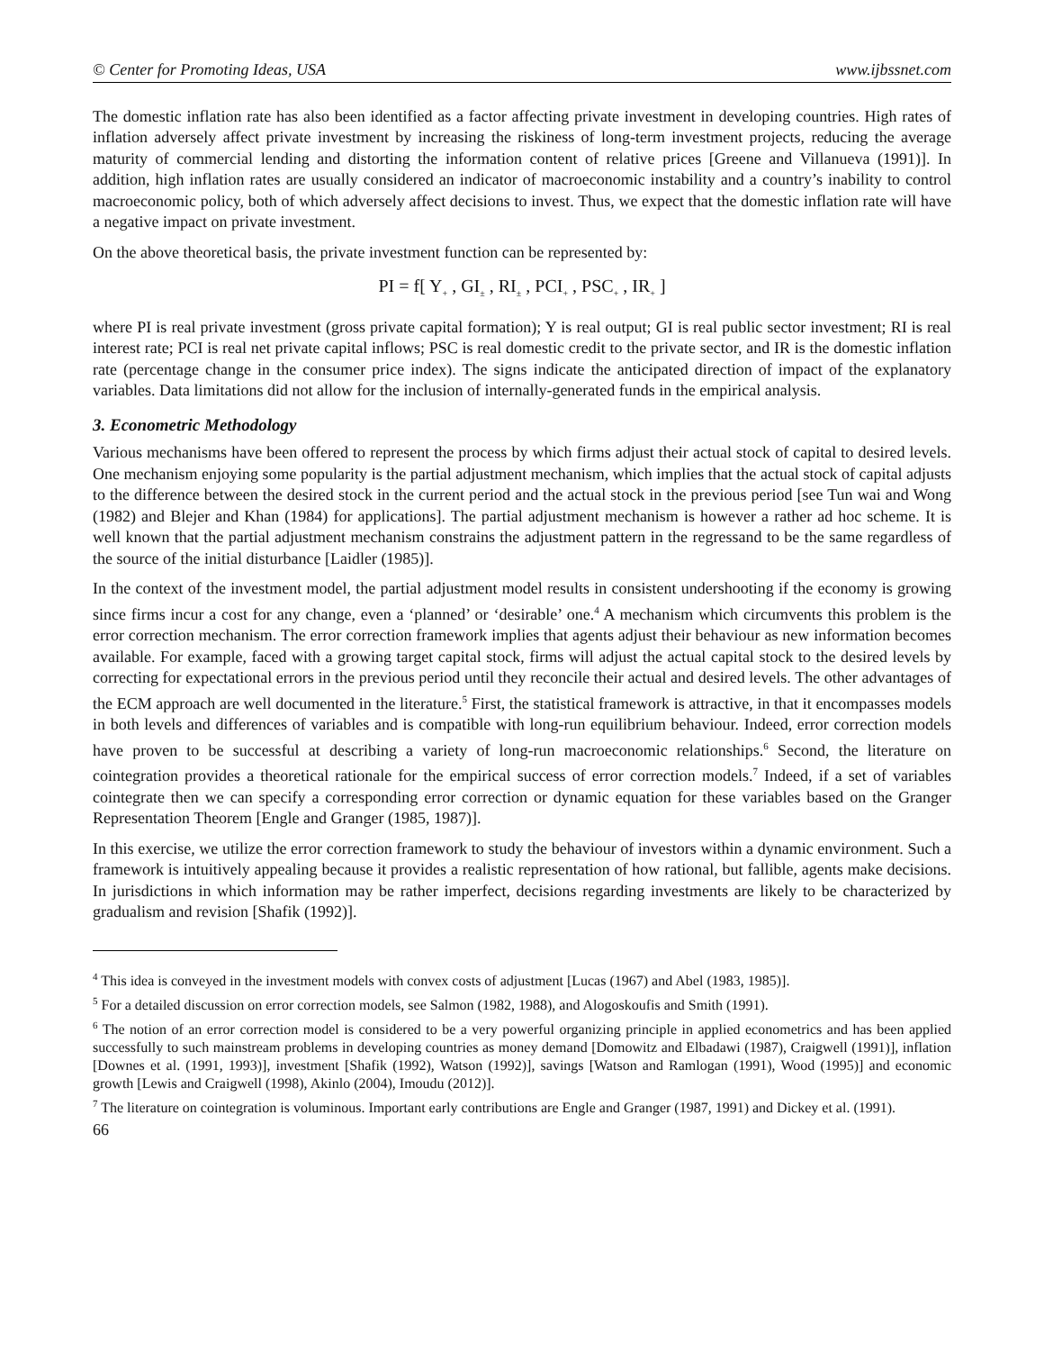© Center for Promoting Ideas, USA www.ijbssnet.com
The domestic inflation rate has also been identified as a factor affecting private investment in developing countries. High rates of inflation adversely affect private investment by increasing the riskiness of long-term investment projects, reducing the average maturity of commercial lending and distorting the information content of relative prices [Greene and Villanueva (1991)]. In addition, high inflation rates are usually considered an indicator of macroeconomic instability and a country’s inability to control macroeconomic policy, both of which adversely affect decisions to invest. Thus, we expect that the domestic inflation rate will have a negative impact on private investment.
On the above theoretical basis, the private investment function can be represented by:
PI = f[ Y<sub>+</sub> , GI<sub>±</sub> , RI<sub>±</sub> , PCI<sub>+</sub> , PSC<sub>+</sub> , IR<sub>+</sub> ]
where PI is real private investment (gross private capital formation); Y is real output; GI is real public sector investment; RI is real interest rate; PCI is real net private capital inflows; PSC is real domestic credit to the private sector, and IR is the domestic inflation rate (percentage change in the consumer price index). The signs indicate the anticipated direction of impact of the explanatory variables. Data limitations did not allow for the inclusion of internally-generated funds in the empirical analysis.
3. Econometric Methodology
Various mechanisms have been offered to represent the process by which firms adjust their actual stock of capital to desired levels. One mechanism enjoying some popularity is the partial adjustment mechanism, which implies that the actual stock of capital adjusts to the difference between the desired stock in the current period and the actual stock in the previous period [see Tun wai and Wong (1982) and Blejer and Khan (1984) for applications]. The partial adjustment mechanism is however a rather ad hoc scheme. It is well known that the partial adjustment mechanism constrains the adjustment pattern in the regressand to be the same regardless of the source of the initial disturbance [Laidler (1985)].
In the context of the investment model, the partial adjustment model results in consistent undershooting if the economy is growing since firms incur a cost for any change, even a ‘planned’ or ‘desirable’ one.<sup>4</sup> A mechanism which circumvents this problem is the error correction mechanism. The error correction framework implies that agents adjust their behaviour as new information becomes available. For example, faced with a growing target capital stock, firms will adjust the actual capital stock to the desired levels by correcting for expectational errors in the previous period until they reconcile their actual and desired levels. The other advantages of the ECM approach are well documented in the literature.<sup>5</sup> First, the statistical framework is attractive, in that it encompasses models in both levels and differences of variables and is compatible with long-run equilibrium behaviour. Indeed, error correction models have proven to be successful at describing a variety of long-run macroeconomic relationships.<sup>6</sup> Second, the literature on cointegration provides a theoretical rationale for the empirical success of error correction models.<sup>7</sup> Indeed, if a set of variables cointegrate then we can specify a corresponding error correction or dynamic equation for these variables based on the Granger Representation Theorem [Engle and Granger (1985, 1987)].
In this exercise, we utilize the error correction framework to study the behaviour of investors within a dynamic environment. Such a framework is intuitively appealing because it provides a realistic representation of how rational, but fallible, agents make decisions. In jurisdictions in which information may be rather imperfect, decisions regarding investments are likely to be characterized by gradualism and revision [Shafik (1992)].
<sup>4</sup> This idea is conveyed in the investment models with convex costs of adjustment [Lucas (1967) and Abel (1983, 1985)].
<sup>5</sup> For a detailed discussion on error correction models, see Salmon (1982, 1988), and Alogoskoufis and Smith (1991).
<sup>6</sup> The notion of an error correction model is considered to be a very powerful organizing principle in applied econometrics and has been applied successfully to such mainstream problems in developing countries as money demand [Domowitz and Elbadawi (1987), Craigwell (1991)], inflation [Downes et al. (1991, 1993)], investment [Shafik (1992), Watson (1992)], savings [Watson and Ramlogan (1991), Wood (1995)] and economic growth [Lewis and Craigwell (1998), Akinlo (2004), Imoudu (2012)].
<sup>7</sup> The literature on cointegration is voluminous. Important early contributions are Engle and Granger (1987, 1991) and Dickey et al. (1991).
66